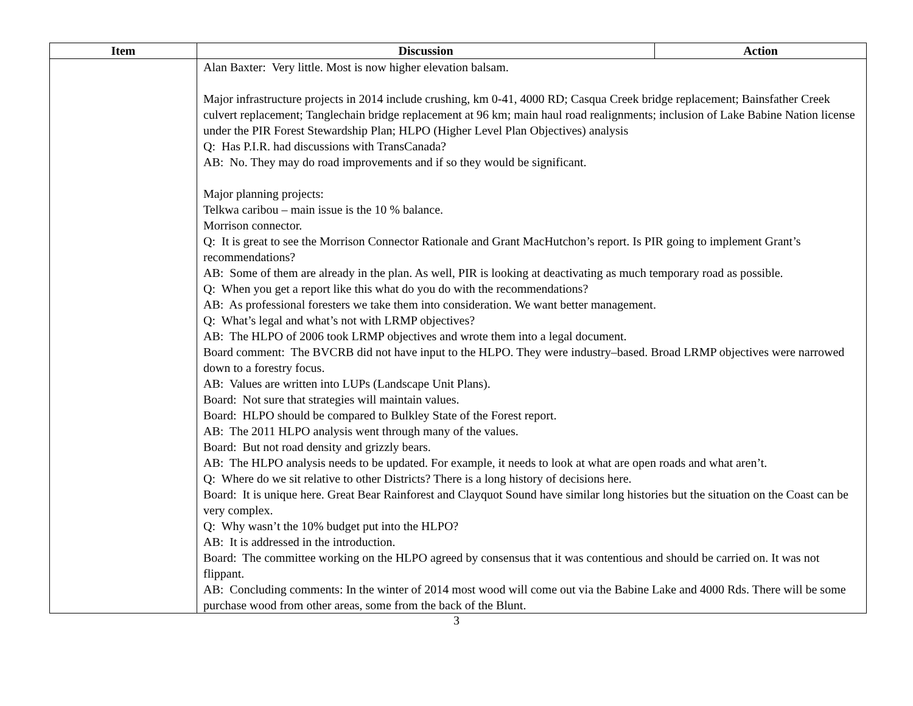| Item | Discussion | Action |
| --- | --- | --- |
| | Alan Baxter: Very little. Most is now higher elevation balsam. Major infrastructure projects in 2014 include crushing, km 0-41, 4000 RD; Casqua Creek bridge replacement; Bainsfather Creek culvert replacement; Tanglechain bridge replacement at 96 km; main haul road realignments; inclusion of Lake Babine Nation license under the PIR Forest Stewardship Plan; HLPO (Higher Level Plan Objectives) analysis Q: Has P.I.R. had discussions with TransCanada? AB: No. They may do road improvements and if so they would be significant. Major planning projects: Telkwa caribou – main issue is the 10 % balance. Morrison connector. Q: It is great to see the Morrison Connector Rationale and Grant MacHutchon’s report. Is PIR going to implement Grant’s recommendations? AB: Some of them are already in the plan. As well, PIR is looking at deactivating as much temporary road as possible. Q: When you get a report like this what do you do with the recommendations? AB: As professional foresters we take them into consideration. We want better management. Q: What’s legal and what’s not with LRMP objectives? AB: The HLPO of 2006 took LRMP objectives and wrote them into a legal document. Board comment: The BVCRB did not have input to the HLPO. They were industry–based. Broad LRMP objectives were narrowed down to a forestry focus. AB: Values are written into LUPs (Landscape Unit Plans). Board: Not sure that strategies will maintain values. Board: HLPO should be compared to Bulkley State of the Forest report. AB: The 2011 HLPO analysis went through many of the values. Board: But not road density and grizzly bears. AB: The HLPO analysis needs to be updated. For example, it needs to look at what are open roads and what aren’t. Q: Where do we sit relative to other Districts? There is a long history of decisions here. Board: It is unique here. Great Bear Rainforest and Clayquot Sound have similar long histories but the situation on the Coast can be very complex. Q: Why wasn’t the 10% budget put into the HLPO? AB: It is addressed in the introduction. Board: The committee working on the HLPO agreed by consensus that it was contentious and should be carried on. It was not flippant. AB: Concluding comments: In the winter of 2014 most wood will come out via the Babine Lake and 4000 Rds. There will be some purchase wood from other areas, some from the back of the Blunt. | |
3